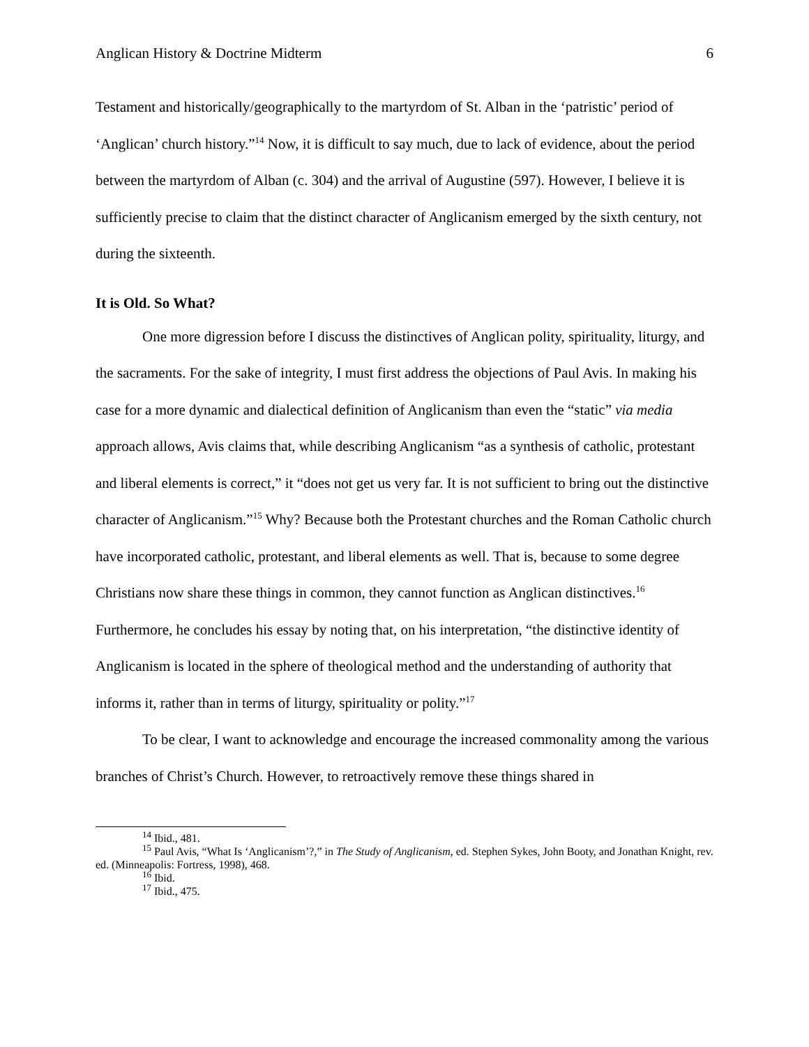Anglican History & Doctrine Midterm 6
Testament and historically/geographically to the martyrdom of St. Alban in the ‘patristic’ period of ‘Anglican’ church history.”<sup>14</sup> Now, it is difficult to say much, due to lack of evidence, about the period between the martyrdom of Alban (c. 304) and the arrival of Augustine (597). However, I believe it is sufficiently precise to claim that the distinct character of Anglicanism emerged by the sixth century, not during the sixteenth.
It is Old. So What?
One more digression before I discuss the distinctives of Anglican polity, spirituality, liturgy, and the sacraments. For the sake of integrity, I must first address the objections of Paul Avis. In making his case for a more dynamic and dialectical definition of Anglicanism than even the “static” via media approach allows, Avis claims that, while describing Anglicanism “as a synthesis of catholic, protestant and liberal elements is correct,” it “does not get us very far. It is not sufficient to bring out the distinctive character of Anglicanism.”<sup>15</sup> Why? Because both the Protestant churches and the Roman Catholic church have incorporated catholic, protestant, and liberal elements as well. That is, because to some degree Christians now share these things in common, they cannot function as Anglican distinctives.<sup>16</sup> Furthermore, he concludes his essay by noting that, on his interpretation, “the distinctive identity of Anglicanism is located in the sphere of theological method and the understanding of authority that informs it, rather than in terms of liturgy, spirituality or polity.”<sup>17</sup>
To be clear, I want to acknowledge and encourage the increased commonality among the various branches of Christ’s Church. However, to retroactively remove these things shared in
<sup>14</sup> Ibid., 481.
<sup>15</sup> Paul Avis, “What Is ‘Anglicanism’?,” in The Study of Anglicanism, ed. Stephen Sykes, John Booty, and Jonathan Knight, rev. ed. (Minneapolis: Fortress, 1998), 468.
<sup>16</sup> Ibid.
<sup>17</sup> Ibid., 475.